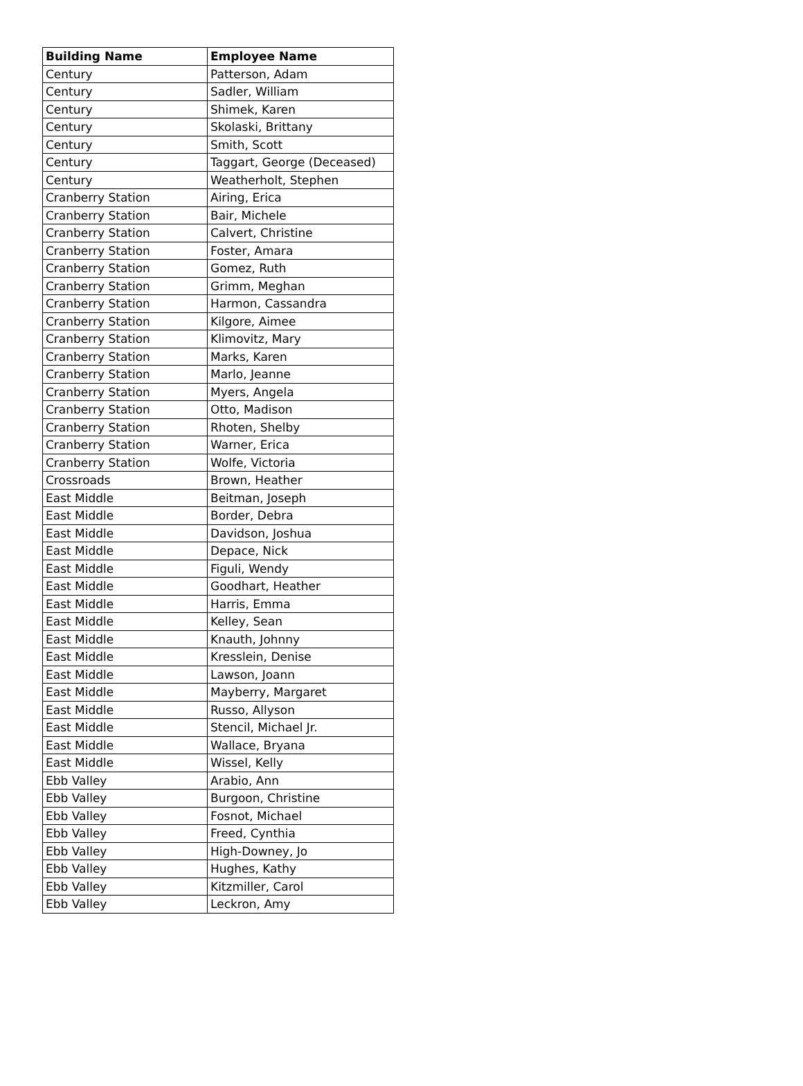| Building Name | Employee Name |
| --- | --- |
| Century | Patterson, Adam |
| Century | Sadler, William |
| Century | Shimek, Karen |
| Century | Skolaski, Brittany |
| Century | Smith, Scott |
| Century | Taggart, George (Deceased) |
| Century | Weatherholt, Stephen |
| Cranberry Station | Airing, Erica |
| Cranberry Station | Bair, Michele |
| Cranberry Station | Calvert, Christine |
| Cranberry Station | Foster, Amara |
| Cranberry Station | Gomez, Ruth |
| Cranberry Station | Grimm, Meghan |
| Cranberry Station | Harmon, Cassandra |
| Cranberry Station | Kilgore, Aimee |
| Cranberry Station | Klimovitz, Mary |
| Cranberry Station | Marks, Karen |
| Cranberry Station | Marlo, Jeanne |
| Cranberry Station | Myers, Angela |
| Cranberry Station | Otto, Madison |
| Cranberry Station | Rhoten, Shelby |
| Cranberry Station | Warner, Erica |
| Cranberry Station | Wolfe, Victoria |
| Crossroads | Brown, Heather |
| East Middle | Beitman, Joseph |
| East Middle | Border, Debra |
| East Middle | Davidson, Joshua |
| East Middle | Depace, Nick |
| East Middle | Figuli, Wendy |
| East Middle | Goodhart, Heather |
| East Middle | Harris, Emma |
| East Middle | Kelley, Sean |
| East Middle | Knauth, Johnny |
| East Middle | Kresslein, Denise |
| East Middle | Lawson, Joann |
| East Middle | Mayberry, Margaret |
| East Middle | Russo, Allyson |
| East Middle | Stencil, Michael Jr. |
| East Middle | Wallace, Bryana |
| East Middle | Wissel, Kelly |
| Ebb Valley | Arabio, Ann |
| Ebb Valley | Burgoon, Christine |
| Ebb Valley | Fosnot, Michael |
| Ebb Valley | Freed, Cynthia |
| Ebb Valley | High-Downey, Jo |
| Ebb Valley | Hughes, Kathy |
| Ebb Valley | Kitzmiller, Carol |
| Ebb Valley | Leckron, Amy |